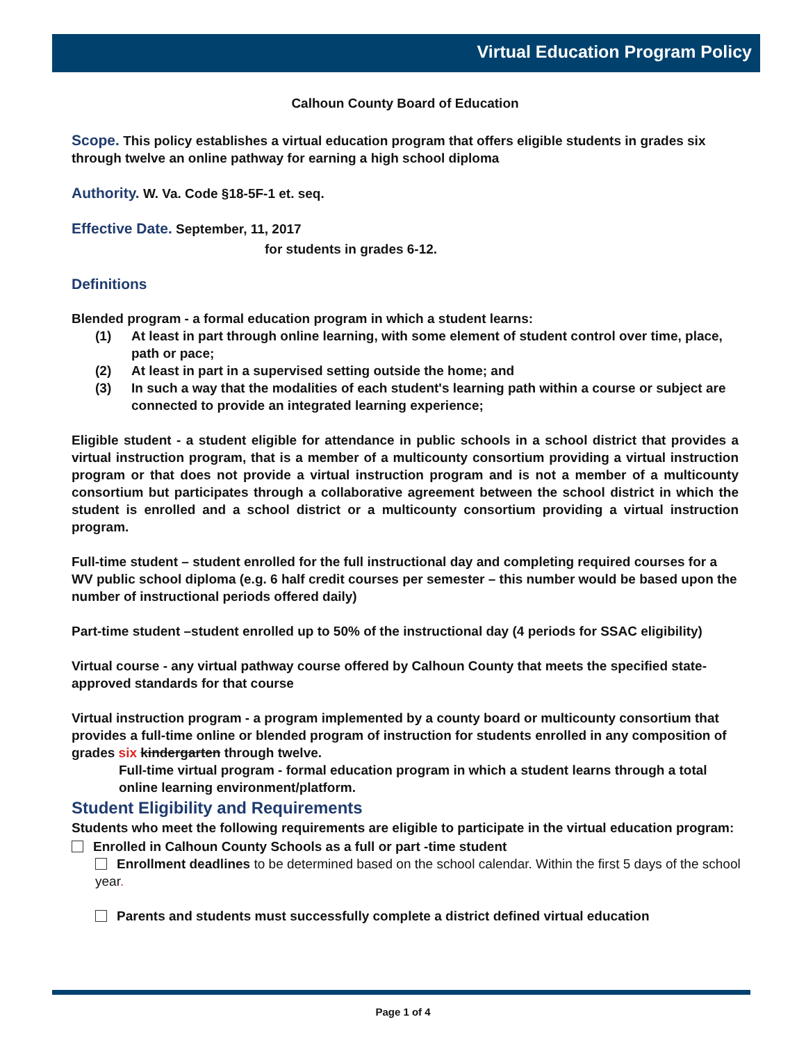Virtual Education Program Policy
Calhoun County Board of Education
Scope. This policy establishes a virtual education program that offers eligible students in grades six through twelve an online pathway for earning a high school diploma
Authority. W. Va. Code §18-5F-1 et. seq.
Effective Date. September, 11, 2017
for students in grades 6-12.
Definitions
Blended program - a formal education program in which a student learns:
(1) At least in part through online learning, with some element of student control over time, place, path or pace;
(2) At least in part in a supervised setting outside the home; and
(3) In such a way that the modalities of each student's learning path within a course or subject are connected to provide an integrated learning experience;
Eligible student - a student eligible for attendance in public schools in a school district that provides a virtual instruction program, that is a member of a multicounty consortium providing a virtual instruction program or that does not provide a virtual instruction program and is not a member of a multicounty consortium but participates through a collaborative agreement between the school district in which the student is enrolled and a school district or a multicounty consortium providing a virtual instruction program.
Full-time student – student enrolled for the full instructional day and completing required courses for a WV public school diploma (e.g. 6 half credit courses per semester – this number would be based upon the number of instructional periods offered daily)
Part-time student –student enrolled up to 50% of the instructional day (4 periods for SSAC eligibility)
Virtual course - any virtual pathway course offered by Calhoun County that meets the specified state-approved standards for that course
Virtual instruction program - a program implemented by a county board or multicounty consortium that provides a full-time online or blended program of instruction for students enrolled in any composition of grades six kindergarten through twelve.
Full-time virtual program - formal education program in which a student learns through a total online learning environment/platform.
Student Eligibility and Requirements
Students who meet the following requirements are eligible to participate in the virtual education program:
Enrolled in Calhoun County Schools as a full or part -time student
Enrollment deadlines to be determined based on the school calendar. Within the first 5 days of the school year.
Parents and students must successfully complete a district defined virtual education
Page 1 of 4